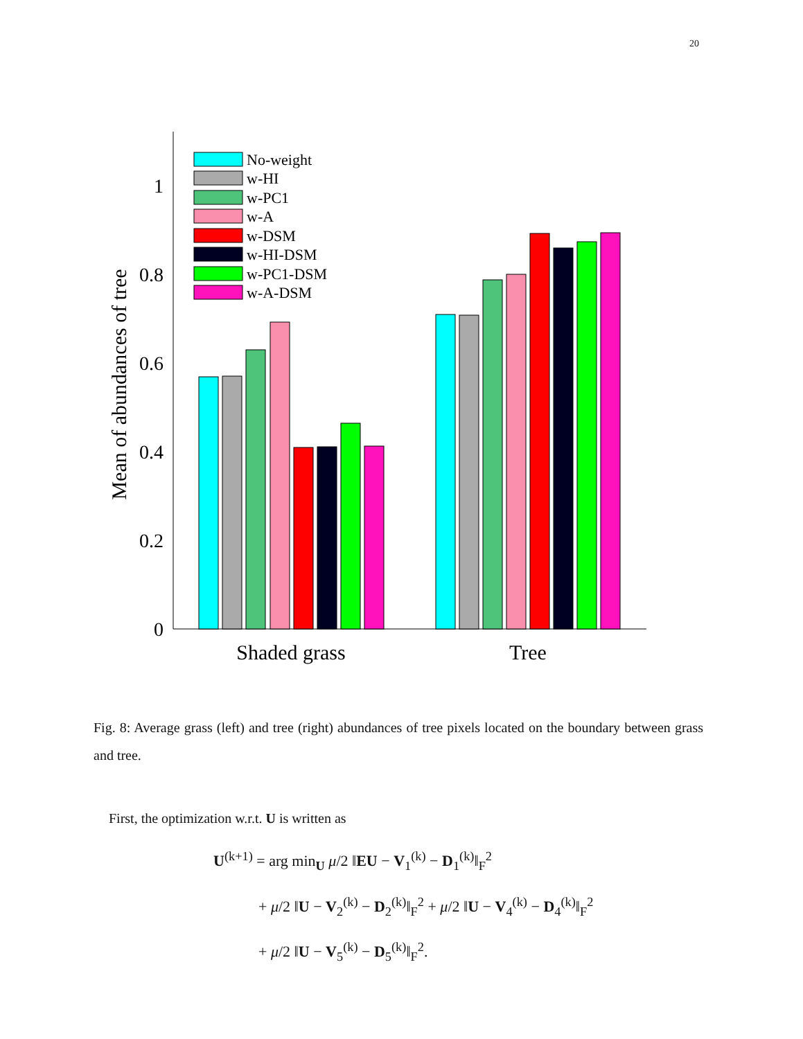20
0
0.2
0.4
0.6
0.8
1
Mean of abundances of tree
No-weight
w-HI
w-PC1
w-A
w-DSM
w-HI-DSM
w-PC1-DSM
w-A-DSM
Shaded grass
Tree
Fig. 8: Average grass (left) and tree (right) abundances of tree pixels located on the boundary between grass and tree.
First, the optimization w.r.t. U is written as
U<sup>(k+1)</sup> = arg min<sub>U</sub> μ/2 ‖EU − V<sub>1</sub><sup>(k)</sup> − D<sub>1</sub><sup>(k)</sup>‖<sub>F</sub><sup>2</sup>
+ μ/2 ‖U − V<sub>2</sub><sup>(k)</sup> − D<sub>2</sub><sup>(k)</sup>‖<sub>F</sub><sup>2</sup> + μ/2 ‖U − V<sub>4</sub><sup>(k)</sup> − D<sub>4</sub><sup>(k)</sup>‖<sub>F</sub><sup>2</sup>
+ μ/2 ‖U − V<sub>5</sub><sup>(k)</sup> − D<sub>5</sub><sup>(k)</sup>‖<sub>F</sub><sup>2</sup>.